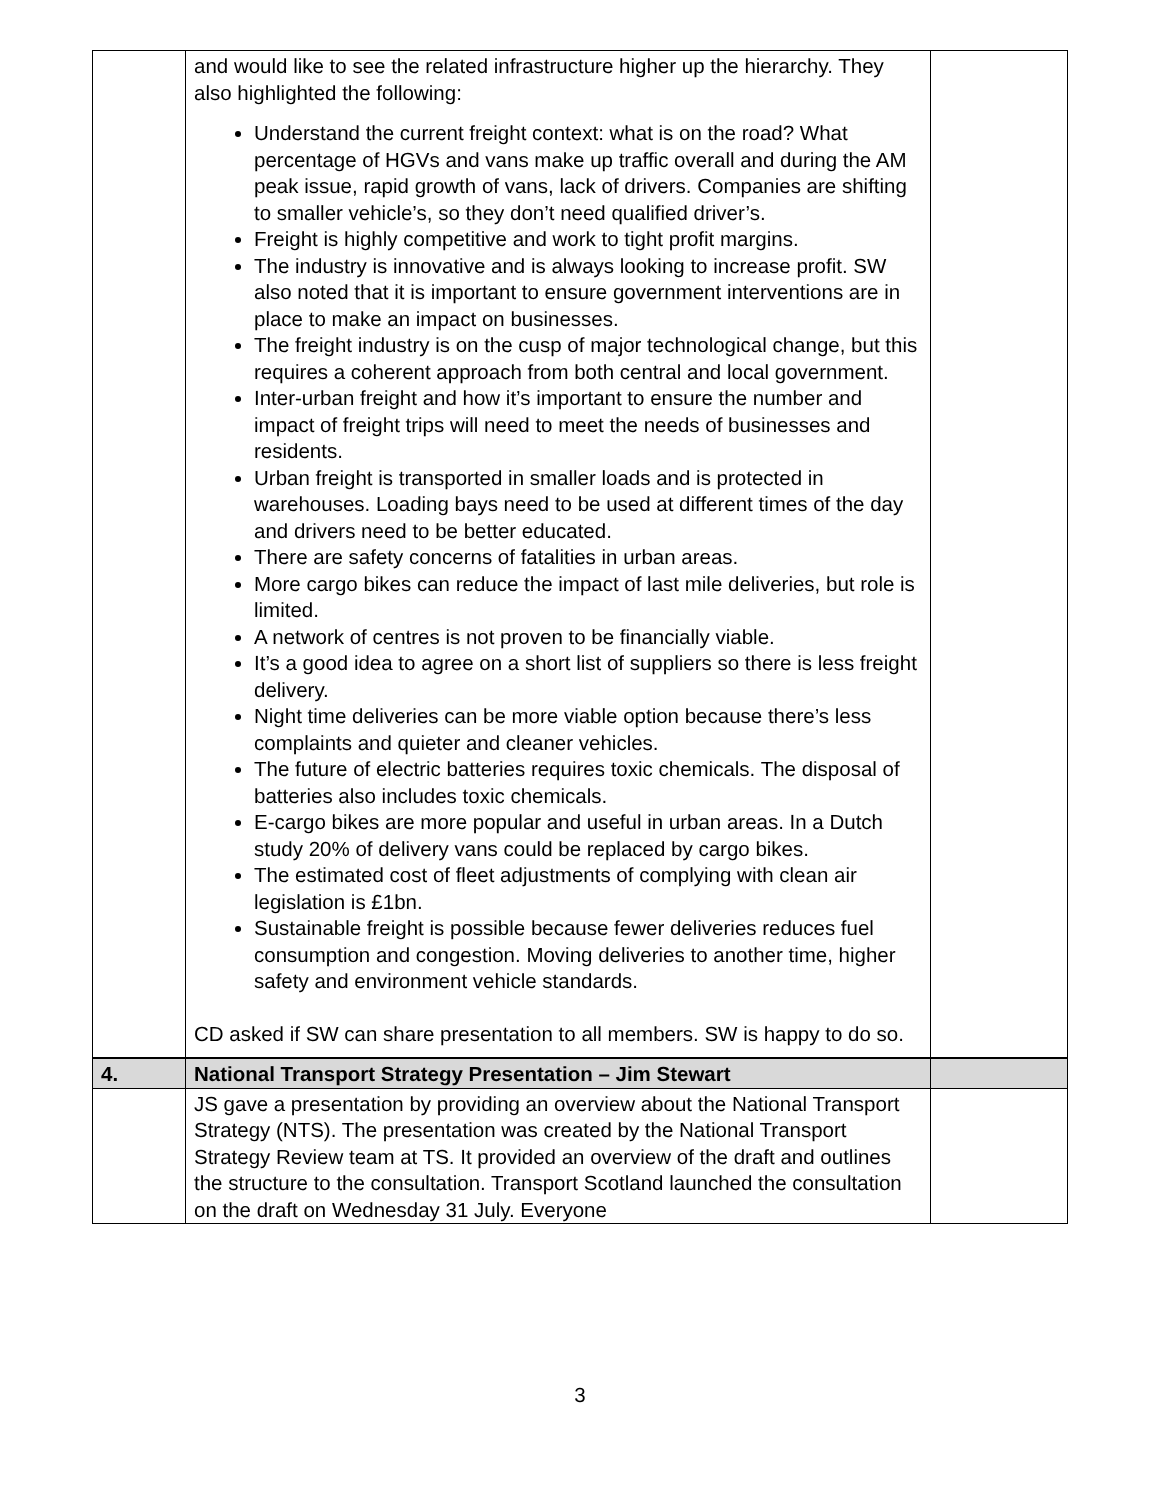| | and would like to see the related infrastructure higher up the hierarchy. They also highlighted the following: Understand the current freight context: what is on the road? What percentage of HGVs and vans make up traffic overall and during the AM peak issue, rapid growth of vans, lack of drivers. Companies are shifting to smaller vehicle’s, so they don’t need qualified driver’s. Freight is highly competitive and work to tight profit margins. The industry is innovative and is always looking to increase profit. SW also noted that it is important to ensure government interventions are in place to make an impact on businesses. The freight industry is on the cusp of major technological change, but this requires a coherent approach from both central and local government. Inter-urban freight and how it’s important to ensure the number and impact of freight trips will need to meet the needs of businesses and residents. Urban freight is transported in smaller loads and is protected in warehouses. Loading bays need to be used at different times of the day and drivers need to be better educated. There are safety concerns of fatalities in urban areas. More cargo bikes can reduce the impact of last mile deliveries, but role is limited. A network of centres is not proven to be financially viable. It’s a good idea to agree on a short list of suppliers so there is less freight delivery. Night time deliveries can be more viable option because there’s less complaints and quieter and cleaner vehicles. The future of electric batteries requires toxic chemicals. The disposal of batteries also includes toxic chemicals. E-cargo bikes are more popular and useful in urban areas. In a Dutch study 20% of delivery vans could be replaced by cargo bikes. The estimated cost of fleet adjustments of complying with clean air legislation is £1bn. Sustainable freight is possible because fewer deliveries reduces fuel consumption and congestion. Moving deliveries to another time, higher safety and environment vehicle standards. CD asked if SW can share presentation to all members. SW is happy to do so. | |
| 4. | National Transport Strategy Presentation – Jim Stewart | |
| | JS gave a presentation by providing an overview about the National Transport Strategy (NTS). The presentation was created by the National Transport Strategy Review team at TS. It provided an overview of the draft and outlines the structure to the consultation. Transport Scotland launched the consultation on the draft on Wednesday 31 July. Everyone | |
3